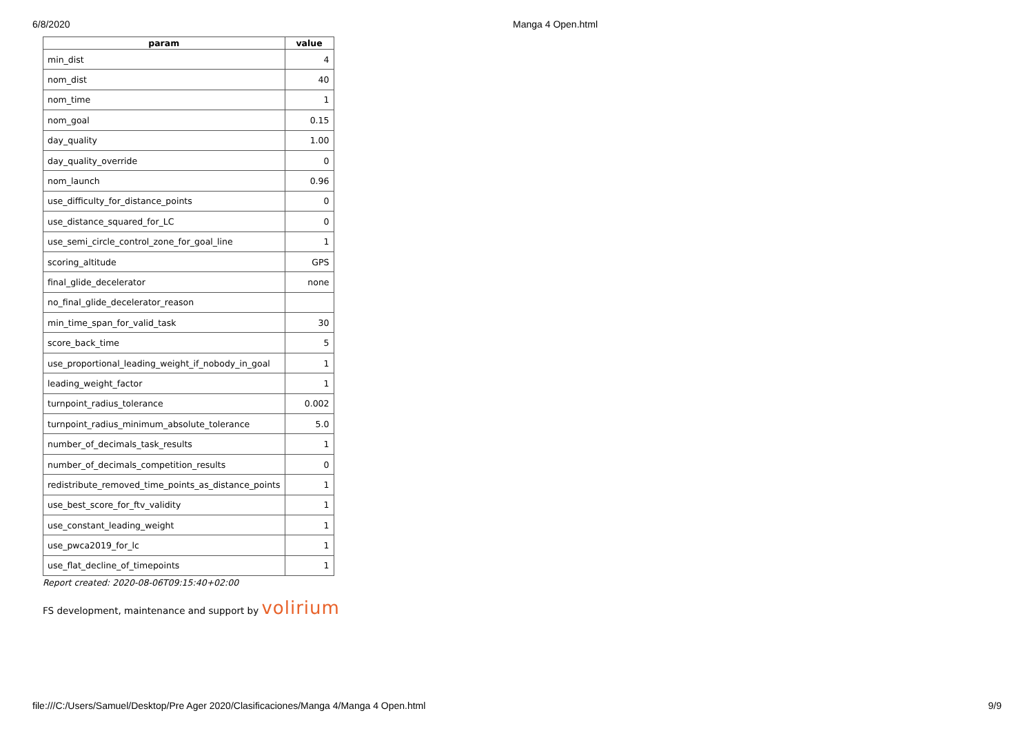6/8/2020 Manga 4 Open.html
| param | value |
| --- | --- |
| min_dist | 4 |
| nom_dist | 40 |
| nom_time | 1 |
| nom_goal | 0.15 |
| day_quality | 1.00 |
| day_quality_override | 0 |
| nom_launch | 0.96 |
| use_difficulty_for_distance_points | 0 |
| use_distance_squared_for_LC | 0 |
| use_semi_circle_control_zone_for_goal_line | 1 |
| scoring_altitude | GPS |
| final_glide_decelerator | none |
| no_final_glide_decelerator_reason | |
| min_time_span_for_valid_task | 30 |
| score_back_time | 5 |
| use_proportional_leading_weight_if_nobody_in_goal | 1 |
| leading_weight_factor | 1 |
| turnpoint_radius_tolerance | 0.002 |
| turnpoint_radius_minimum_absolute_tolerance | 5.0 |
| number_of_decimals_task_results | 1 |
| number_of_decimals_competition_results | 0 |
| redistribute_removed_time_points_as_distance_points | 1 |
| use_best_score_for_ftv_validity | 1 |
| use_constant_leading_weight | 1 |
| use_pwca2019_for_lc | 1 |
| use_flat_decline_of_timepoints | 1 |
Report created: 2020-08-06T09:15:40+02:00
FS development, maintenance and support by volirium
file:///C:/Users/Samuel/Desktop/Pre Ager 2020/Clasificaciones/Manga 4/Manga 4 Open.html 9/9